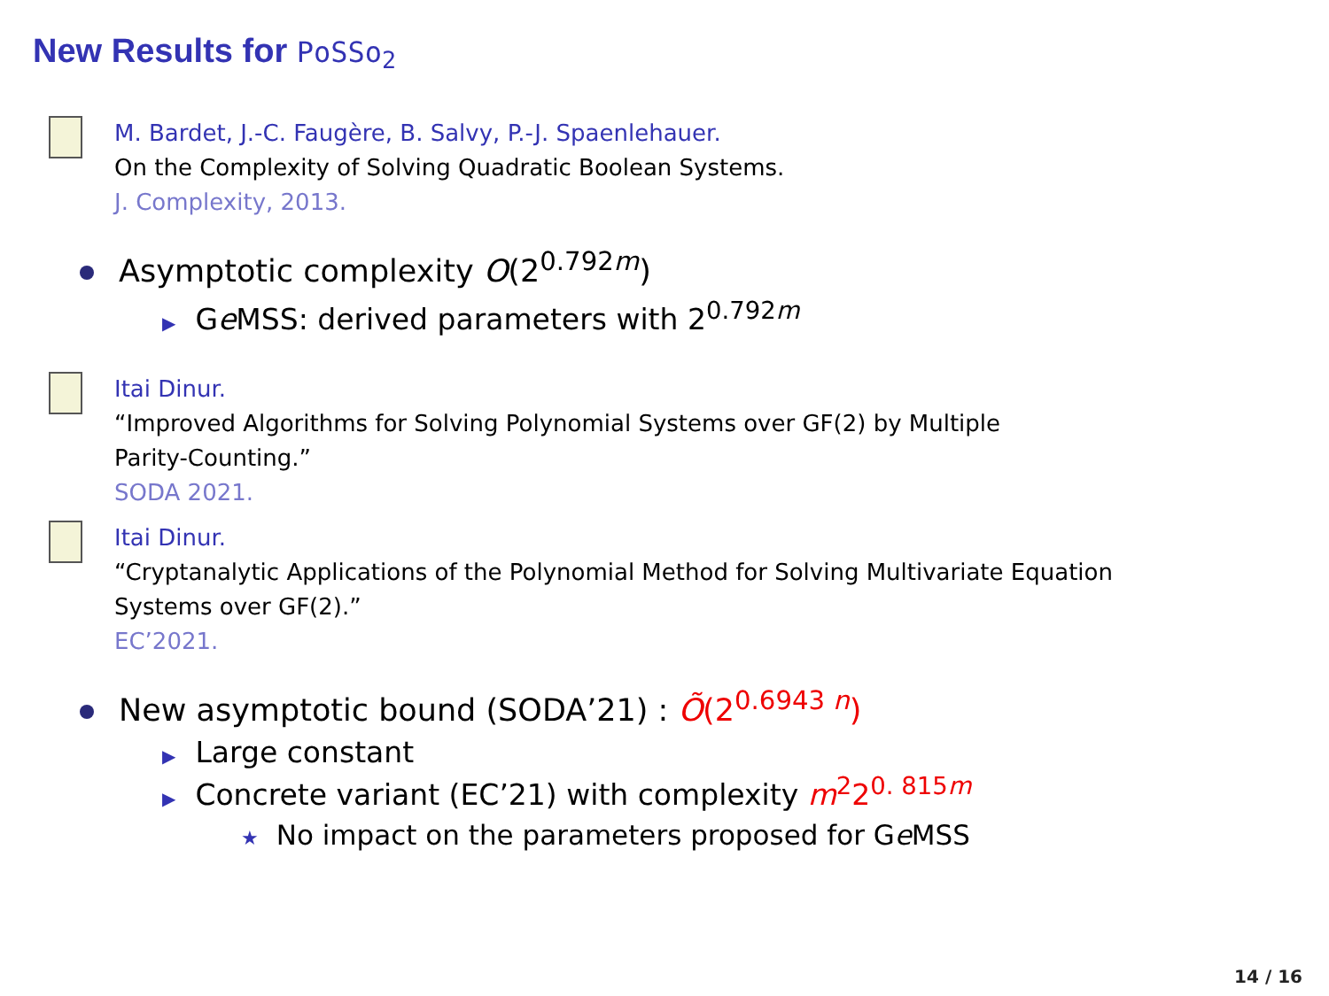New Results for PoSSo<sub>2</sub>
M. Bardet, J.-C. Faugère, B. Salvy, P.-J. Spaenlehauer.
On the Complexity of Solving Quadratic Boolean Systems.
J. Complexity, 2013.
Asymptotic complexity O(2<sup>0.792m</sup>)
▶ Ge MSS: derived parameters with 2<sup>0.792m</sup>
Itai Dinur.
“Improved Algorithms for Solving Polynomial Systems over GF(2) by Multiple
Parity-Counting.”
SODA 2021.
Itai Dinur.
“Cryptanalytic Applications of the Polynomial Method for Solving Multivariate Equation
Systems over GF(2).”
EC’2021.
New asymptotic bound (SODA’21) : Õ(2<sup>0.6943 n</sup>)
▶ Large constant
▶ Concrete variant (EC’21) with complexity m<sup>2</sup>2<sup>0. 815m</sup>
★ No impact on the parameters proposed for Ge MSS
14 / 16